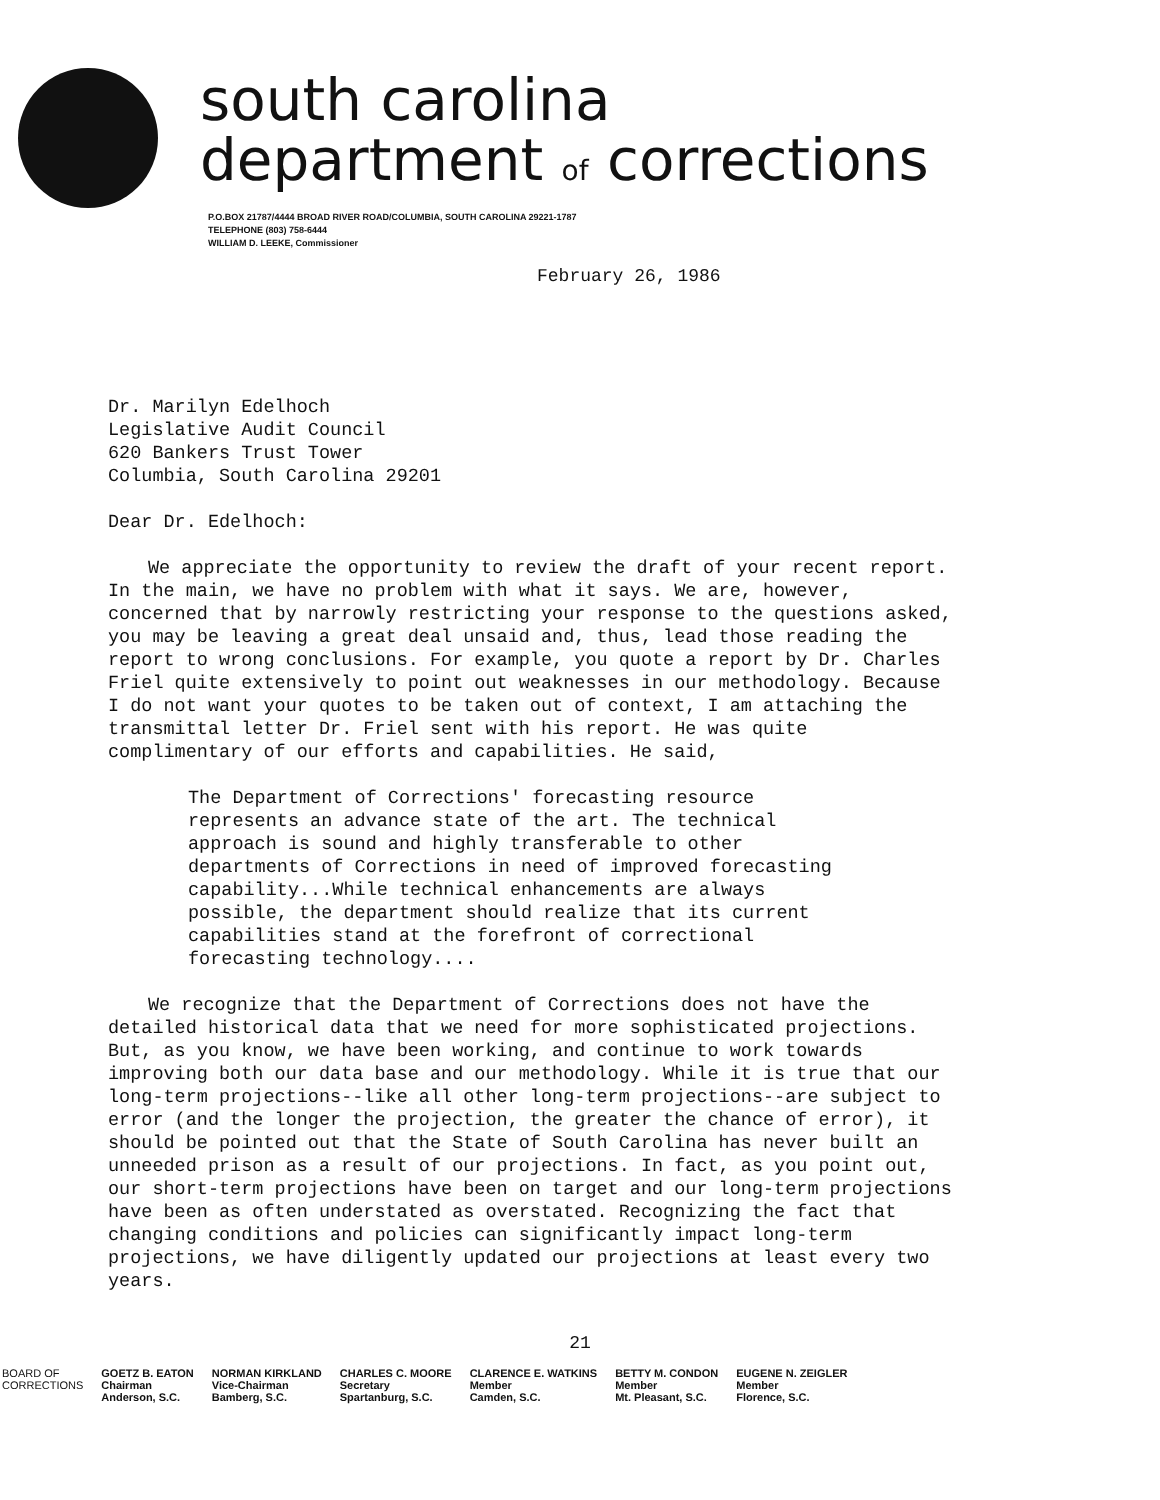south carolina
department of corrections
P.O.BOX 21787/4444 BROAD RIVER ROAD/COLUMBIA, SOUTH CAROLINA 29221-1787
TELEPHONE (803) 758-6444
WILLIAM D. LEEKE, Commissioner
February 26, 1986
Dr. Marilyn Edelhoch
Legislative Audit Council
620 Bankers Trust Tower
Columbia, South Carolina 29201
Dear Dr. Edelhoch:
We appreciate the opportunity to review the draft of your recent report. In the main, we have no problem with what it says. We are, however, concerned that by narrowly restricting your response to the questions asked, you may be leaving a great deal unsaid and, thus, lead those reading the report to wrong conclusions. For example, you quote a report by Dr. Charles Friel quite extensively to point out weaknesses in our methodology. Because I do not want your quotes to be taken out of context, I am attaching the transmittal letter Dr. Friel sent with his report. He was quite complimentary of our efforts and capabilities. He said,
The Department of Corrections' forecasting resource represents an advance state of the art. The technical approach is sound and highly transferable to other departments of Corrections in need of improved forecasting capability...While technical enhancements are always possible, the department should realize that its current capabilities stand at the forefront of correctional forecasting technology....
We recognize that the Department of Corrections does not have the detailed historical data that we need for more sophisticated projections. But, as you know, we have been working, and continue to work towards improving both our data base and our methodology. While it is true that our long-term projections--like all other long-term projections--are subject to error (and the longer the projection, the greater the chance of error), it should be pointed out that the State of South Carolina has never built an unneeded prison as a result of our projections. In fact, as you point out, our short-term projections have been on target and our long-term projections have been as often understated as overstated. Recognizing the fact that changing conditions and policies can significantly impact long-term projections, we have diligently updated our projections at least every two years.
21
BOARD OF
CORRECTIONS
GOETZ B. EATON
Chairman
Anderson, S.C.
NORMAN KIRKLAND
Vice-Chairman
Bamberg, S.C.
CHARLES C. MOORE
Secretary
Spartanburg, S.C.
CLARENCE E. WATKINS
Member
Camden, S.C.
BETTY M. CONDON
Member
Mt. Pleasant, S.C.
EUGENE N. ZEIGLER
Member
Florence, S.C.